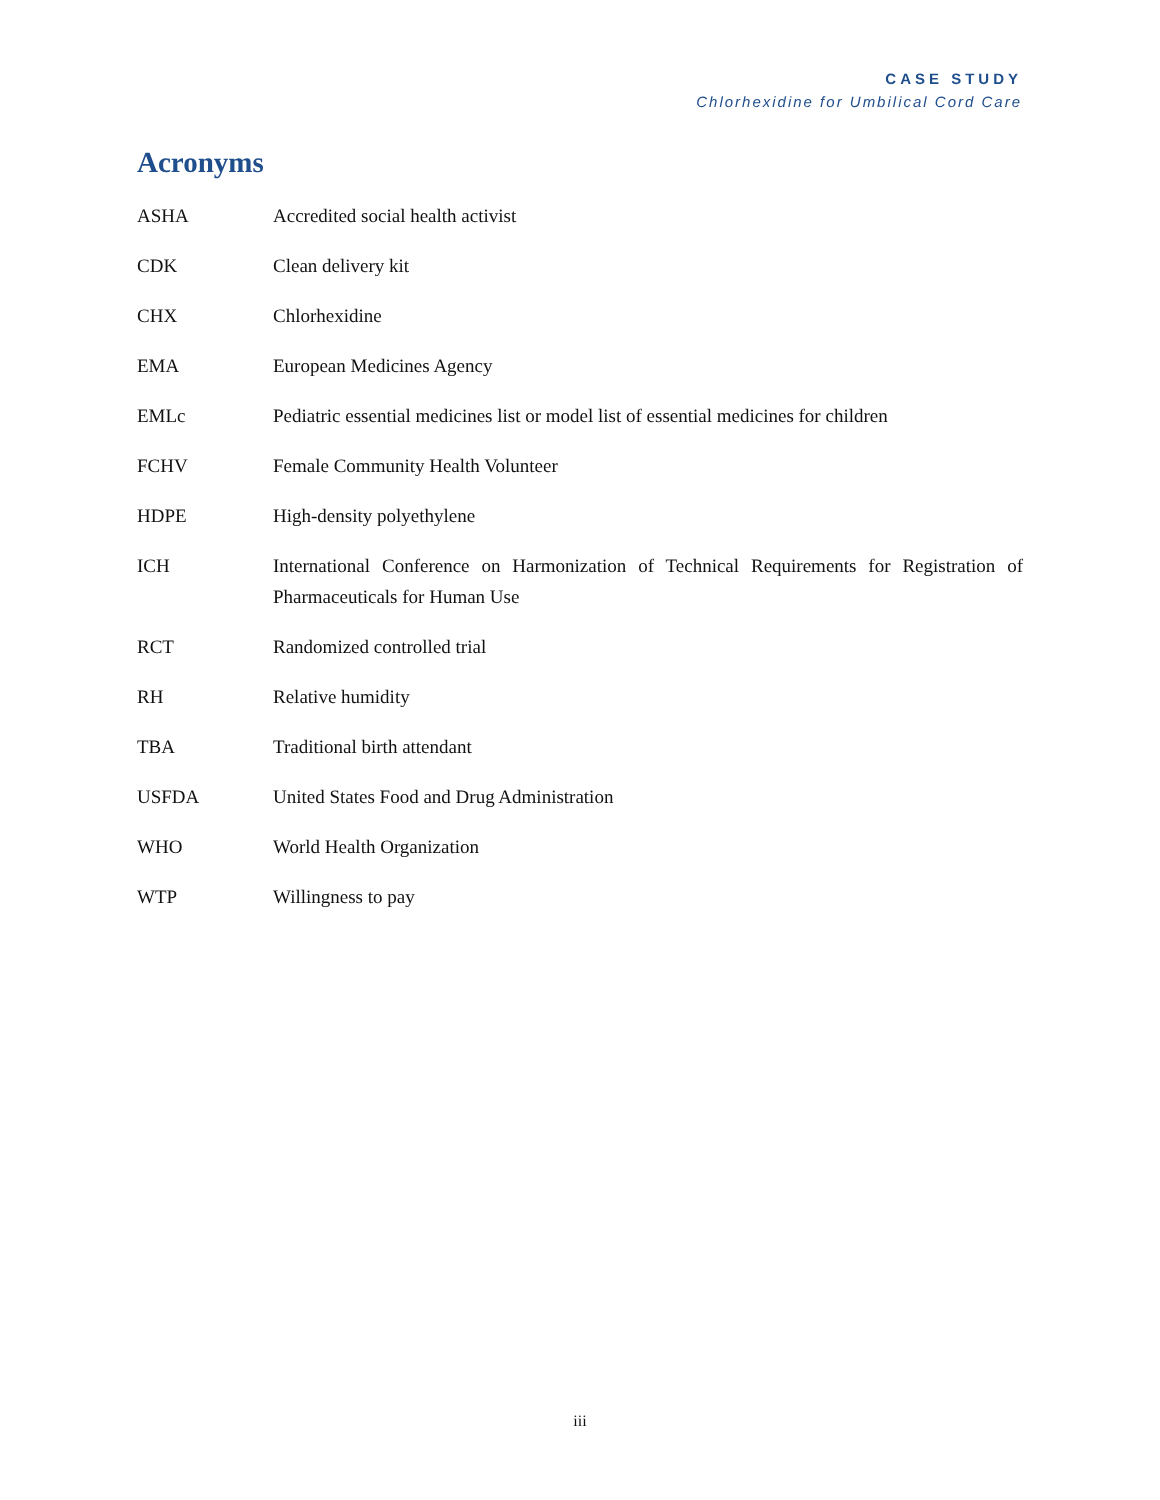CASE STUDY
Chlorhexidine for Umbilical Cord Care
Acronyms
| ASHA | Accredited social health activist |
| CDK | Clean delivery kit |
| CHX | Chlorhexidine |
| EMA | European Medicines Agency |
| EMLc | Pediatric essential medicines list or model list of essential medicines for children |
| FCHV | Female Community Health Volunteer |
| HDPE | High-density polyethylene |
| ICH | International Conference on Harmonization of Technical Requirements for Registration of Pharmaceuticals for Human Use |
| RCT | Randomized controlled trial |
| RH | Relative humidity |
| TBA | Traditional birth attendant |
| USFDA | United States Food and Drug Administration |
| WHO | World Health Organization |
| WTP | Willingness to pay |
iii